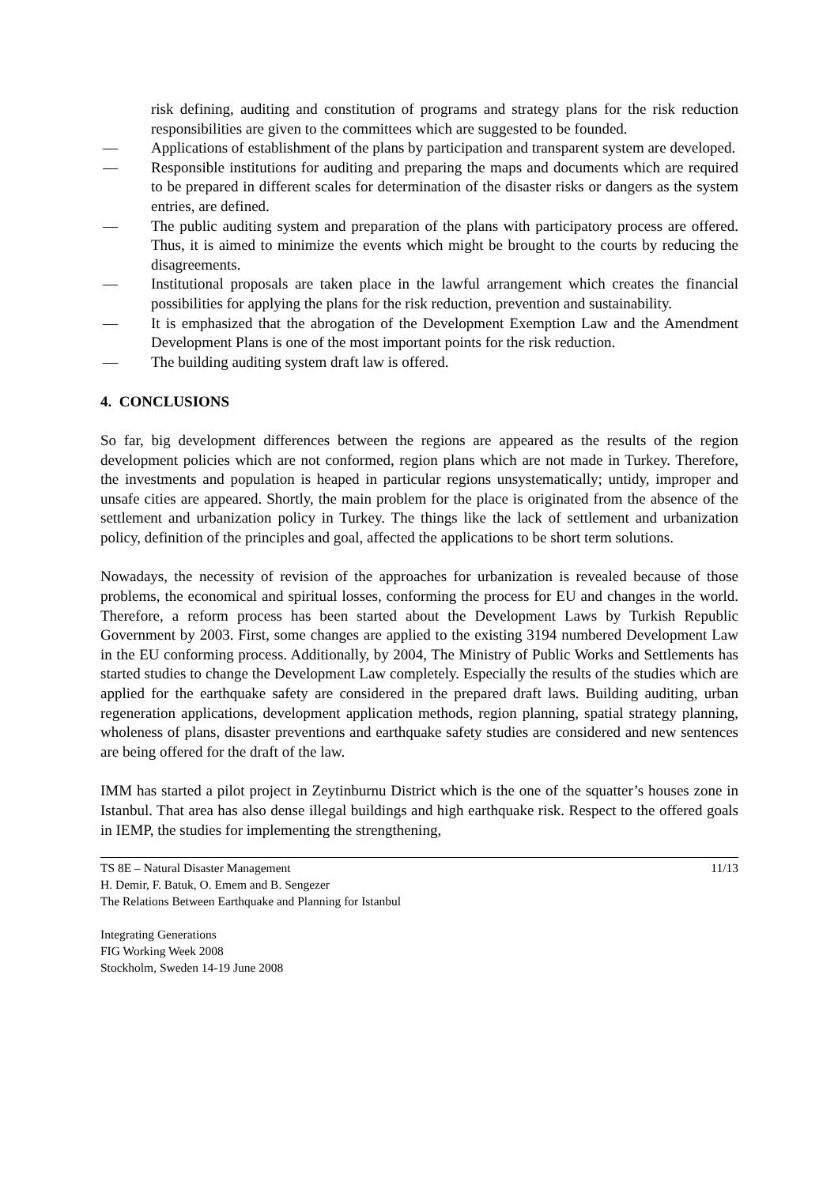risk defining, auditing and constitution of programs and strategy plans for the risk reduction responsibilities are given to the committees which are suggested to be founded.
— Applications of establishment of the plans by participation and transparent system are developed.
— Responsible institutions for auditing and preparing the maps and documents which are required to be prepared in different scales for determination of the disaster risks or dangers as the system entries, are defined.
— The public auditing system and preparation of the plans with participatory process are offered. Thus, it is aimed to minimize the events which might be brought to the courts by reducing the disagreements.
— Institutional proposals are taken place in the lawful arrangement which creates the financial possibilities for applying the plans for the risk reduction, prevention and sustainability.
— It is emphasized that the abrogation of the Development Exemption Law and the Amendment Development Plans is one of the most important points for the risk reduction.
— The building auditing system draft law is offered.
4. CONCLUSIONS
So far, big development differences between the regions are appeared as the results of the region development policies which are not conformed, region plans which are not made in Turkey. Therefore, the investments and population is heaped in particular regions unsystematically; untidy, improper and unsafe cities are appeared. Shortly, the main problem for the place is originated from the absence of the settlement and urbanization policy in Turkey. The things like the lack of settlement and urbanization policy, definition of the principles and goal, affected the applications to be short term solutions.
Nowadays, the necessity of revision of the approaches for urbanization is revealed because of those problems, the economical and spiritual losses, conforming the process for EU and changes in the world. Therefore, a reform process has been started about the Development Laws by Turkish Republic Government by 2003. First, some changes are applied to the existing 3194 numbered Development Law in the EU conforming process. Additionally, by 2004, The Ministry of Public Works and Settlements has started studies to change the Development Law completely. Especially the results of the studies which are applied for the earthquake safety are considered in the prepared draft laws. Building auditing, urban regeneration applications, development application methods, region planning, spatial strategy planning, wholeness of plans, disaster preventions and earthquake safety studies are considered and new sentences are being offered for the draft of the law.
IMM has started a pilot project in Zeytinburnu District which is the one of the squatter’s houses zone in Istanbul. That area has also dense illegal buildings and high earthquake risk. Respect to the offered goals in IEMP, the studies for implementing the strengthening,
TS 8E – Natural Disaster Management 11/13
H. Demir, F. Batuk, O. Emem and B. Sengezer
The Relations Between Earthquake and Planning for Istanbul
Integrating Generations
FIG Working Week 2008
Stockholm, Sweden 14-19 June 2008